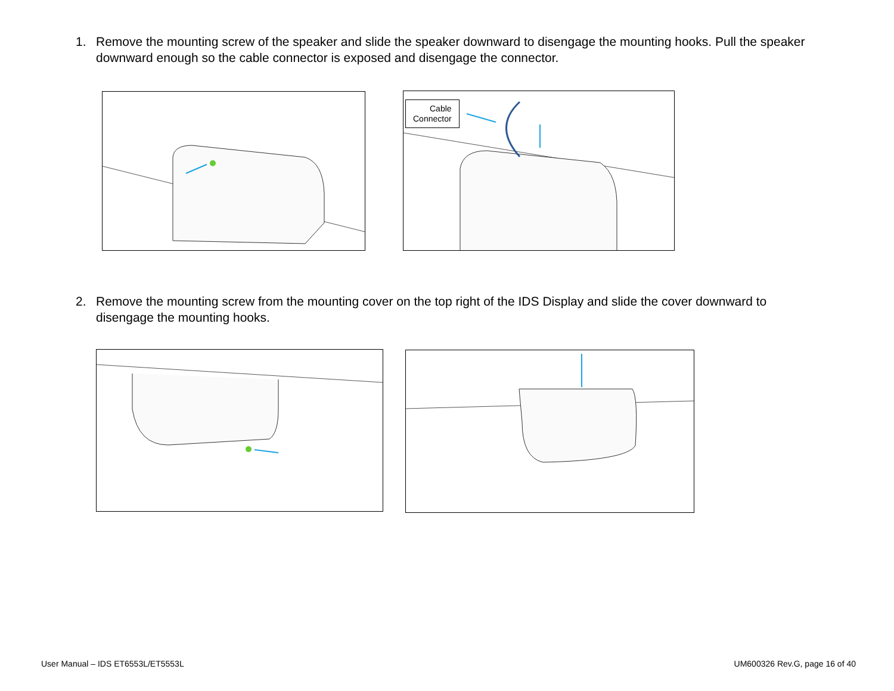1. Remove the mounting screw of the speaker and slide the speaker downward to disengage the mounting hooks. Pull the speaker downward enough so the cable connector is exposed and disengage the connector.
Cable
Connector
2. Remove the mounting screw from the mounting cover on the top right of the IDS Display and slide the cover downward to disengage the mounting hooks.
User Manual – IDS ET6553L/ET5553L
UM600326 Rev.G, page 16 of 40